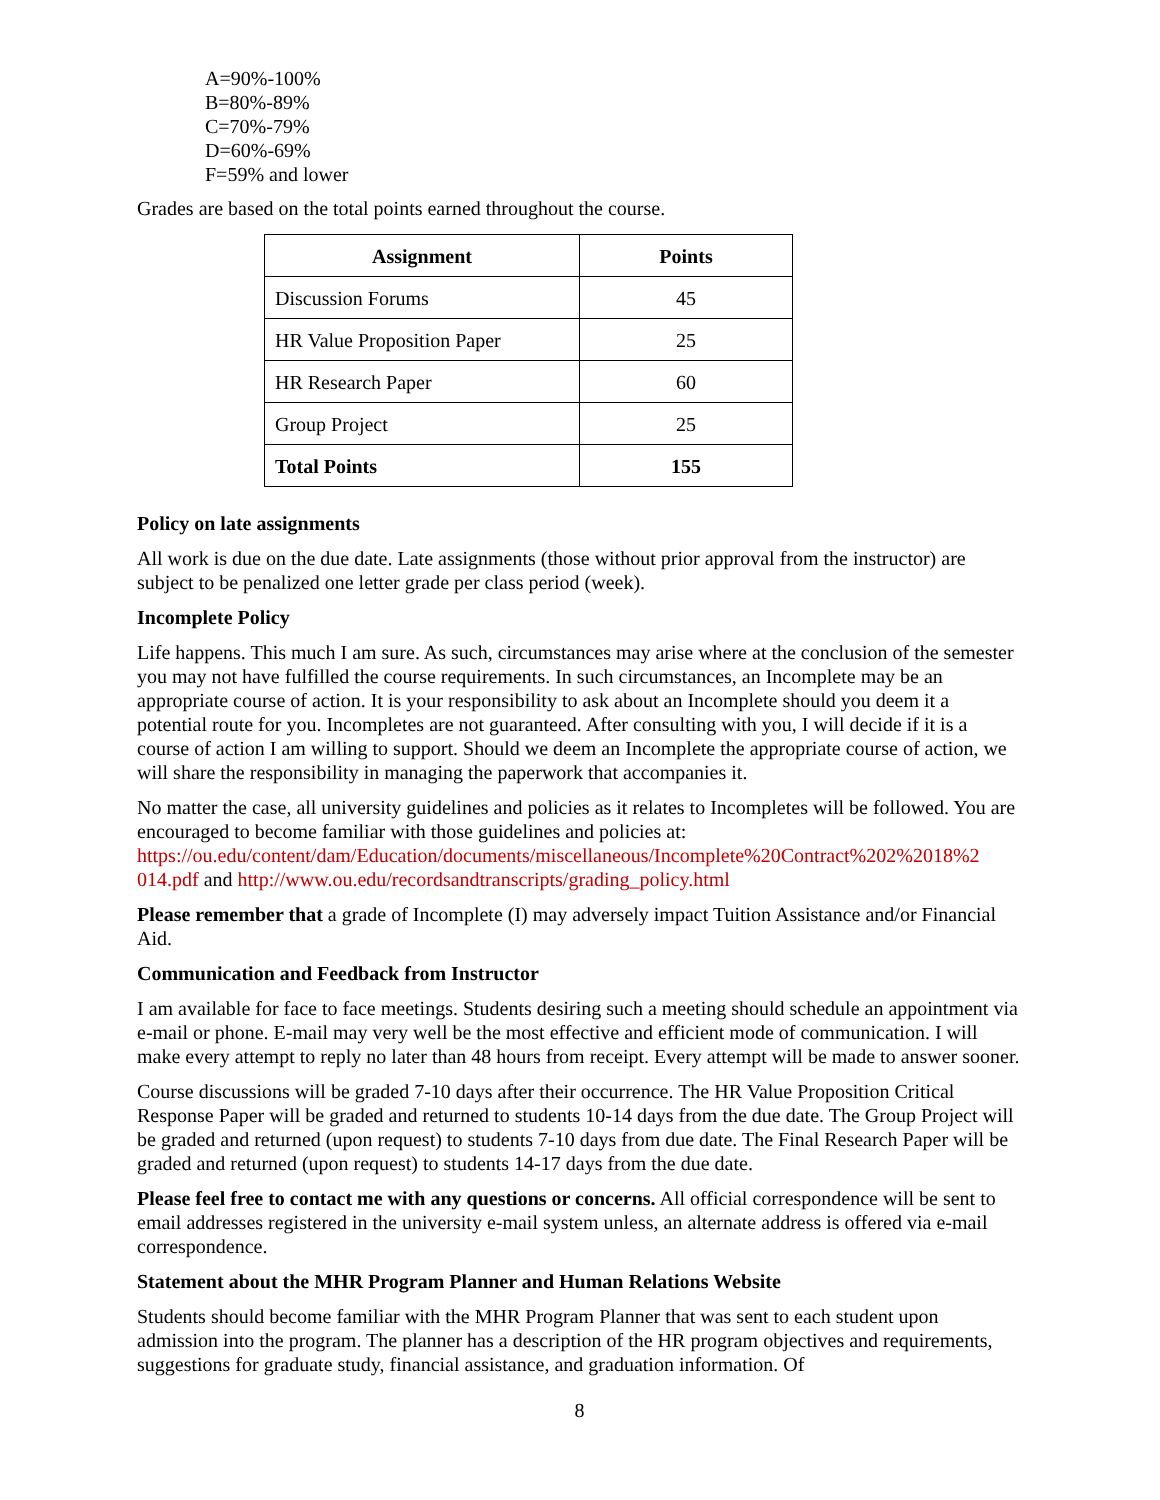A=90%-100%
B=80%-89%
C=70%-79%
D=60%-69%
F=59% and lower
Grades are based on the total points earned throughout the course.
| Assignment | Points |
| --- | --- |
| Discussion Forums | 45 |
| HR Value Proposition Paper | 25 |
| HR Research Paper | 60 |
| Group Project | 25 |
| Total Points | 155 |
Policy on late assignments
All work is due on the due date. Late assignments (those without prior approval from the instructor) are subject to be penalized one letter grade per class period (week).
Incomplete Policy
Life happens. This much I am sure. As such, circumstances may arise where at the conclusion of the semester you may not have fulfilled the course requirements. In such circumstances, an Incomplete may be an appropriate course of action. It is your responsibility to ask about an Incomplete should you deem it a potential route for you. Incompletes are not guaranteed. After consulting with you, I will decide if it is a course of action I am willing to support. Should we deem an Incomplete the appropriate course of action, we will share the responsibility in managing the paperwork that accompanies it.
No matter the case, all university guidelines and policies as it relates to Incompletes will be followed. You are encouraged to become familiar with those guidelines and policies at: https://ou.edu/content/dam/Education/documents/miscellaneous/Incomplete%20Contract%202%2018%2 014.pdf and http://www.ou.edu/recordsandtranscripts/grading_policy.html
Please remember that a grade of Incomplete (I) may adversely impact Tuition Assistance and/or Financial Aid.
Communication and Feedback from Instructor
I am available for face to face meetings. Students desiring such a meeting should schedule an appointment via e-mail or phone. E-mail may very well be the most effective and efficient mode of communication. I will make every attempt to reply no later than 48 hours from receipt. Every attempt will be made to answer sooner.
Course discussions will be graded 7-10 days after their occurrence. The HR Value Proposition Critical Response Paper will be graded and returned to students 10-14 days from the due date. The Group Project will be graded and returned (upon request) to students 7-10 days from due date. The Final Research Paper will be graded and returned (upon request) to students 14-17 days from the due date.
Please feel free to contact me with any questions or concerns. All official correspondence will be sent to email addresses registered in the university e-mail system unless, an alternate address is offered via e-mail correspondence.
Statement about the MHR Program Planner and Human Relations Website
Students should become familiar with the MHR Program Planner that was sent to each student upon admission into the program. The planner has a description of the HR program objectives and requirements, suggestions for graduate study, financial assistance, and graduation information. Of
8